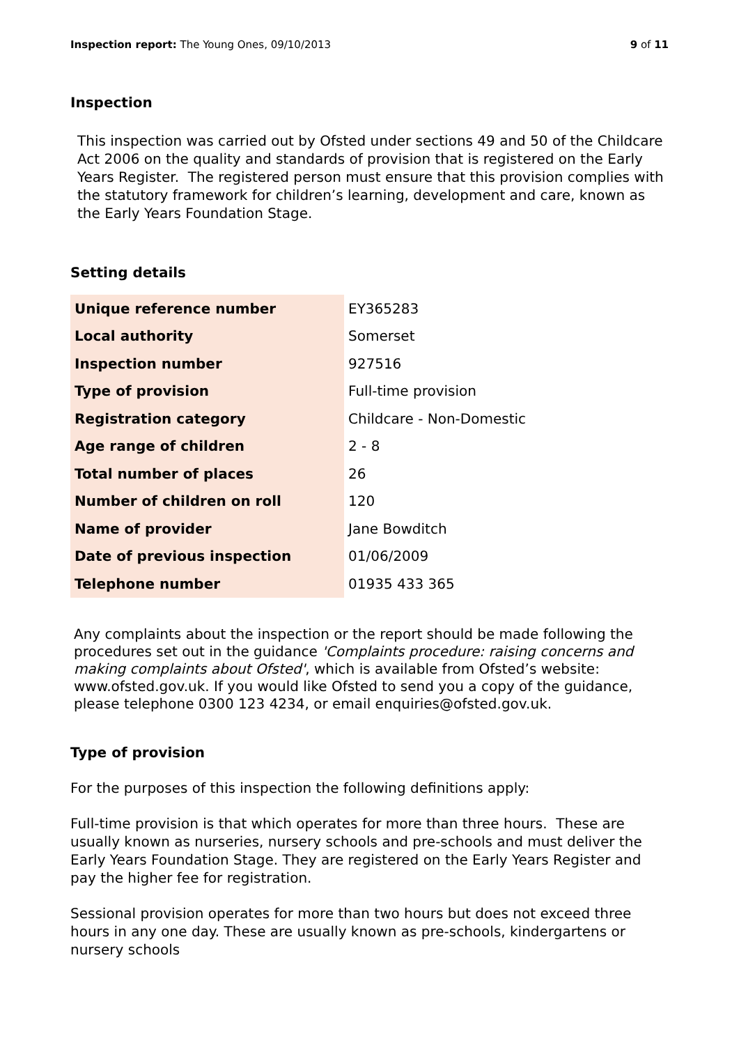Inspection report: The Young Ones, 09/10/2013 9 of 11
Inspection
This inspection was carried out by Ofsted under sections 49 and 50 of the Childcare Act 2006 on the quality and standards of provision that is registered on the Early Years Register. The registered person must ensure that this provision complies with the statutory framework for children’s learning, development and care, known as the Early Years Foundation Stage.
Setting details
| Unique reference number | EY365283 |
| Local authority | Somerset |
| Inspection number | 927516 |
| Type of provision | Full-time provision |
| Registration category | Childcare - Non-Domestic |
| Age range of children | 2 - 8 |
| Total number of places | 26 |
| Number of children on roll | 120 |
| Name of provider | Jane Bowditch |
| Date of previous inspection | 01/06/2009 |
| Telephone number | 01935 433 365 |
Any complaints about the inspection or the report should be made following the procedures set out in the guidance 'Complaints procedure: raising concerns and making complaints about Ofsted', which is available from Ofsted’s website: www.ofsted.gov.uk. If you would like Ofsted to send you a copy of the guidance, please telephone 0300 123 4234, or email enquiries@ofsted.gov.uk.
Type of provision
For the purposes of this inspection the following definitions apply:
Full-time provision is that which operates for more than three hours. These are usually known as nurseries, nursery schools and pre-schools and must deliver the Early Years Foundation Stage. They are registered on the Early Years Register and pay the higher fee for registration.
Sessional provision operates for more than two hours but does not exceed three hours in any one day. These are usually known as pre-schools, kindergartens or nursery schools